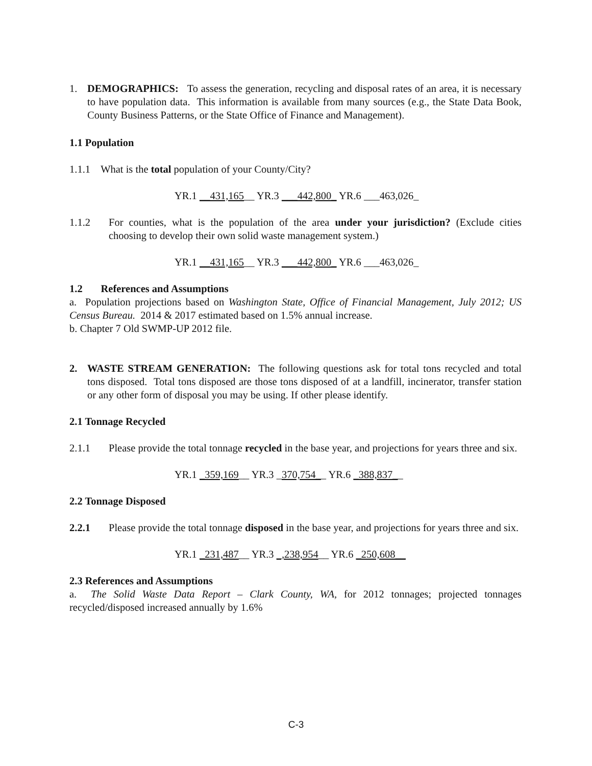1. DEMOGRAPHICS: To assess the generation, recycling and disposal rates of an area, it is necessary to have population data. This information is available from many sources (e.g., the State Data Book, County Business Patterns, or the State Office of Finance and Management).
1.1 Population
1.1.1 What is the total population of your County/City?
YR.1 __431,165__ YR.3 ___442,800_ YR.6 ___463,026_
1.1.2 For counties, what is the population of the area under your jurisdiction? (Exclude cities choosing to develop their own solid waste management system.)
YR.1 __431,165__ YR.3 ___442,800_ YR.6 ___463,026_
1.2 References and Assumptions
a. Population projections based on Washington State, Office of Financial Management, July 2012; US Census Bureau. 2014 & 2017 estimated based on 1.5% annual increase.
b. Chapter 7 Old SWMP-UP 2012 file.
2. WASTE STREAM GENERATION: The following questions ask for total tons recycled and total tons disposed. Total tons disposed are those tons disposed of at a landfill, incinerator, transfer station or any other form of disposal you may be using. If other please identify.
2.1 Tonnage Recycled
2.1.1 Please provide the total tonnage recycled in the base year, and projections for years three and six.
YR.1 _359,169__ YR.3 _370,754__ YR.6 _388,837__
2.2 Tonnage Disposed
2.2.1 Please provide the total tonnage disposed in the base year, and projections for years three and six.
YR.1 _231,487__ YR.3 _,238,954__ YR.6 _250,608__
2.3 References and Assumptions
a. The Solid Waste Data Report – Clark County, WA, for 2012 tonnages; projected tonnages recycled/disposed increased annually by 1.6%
C-3